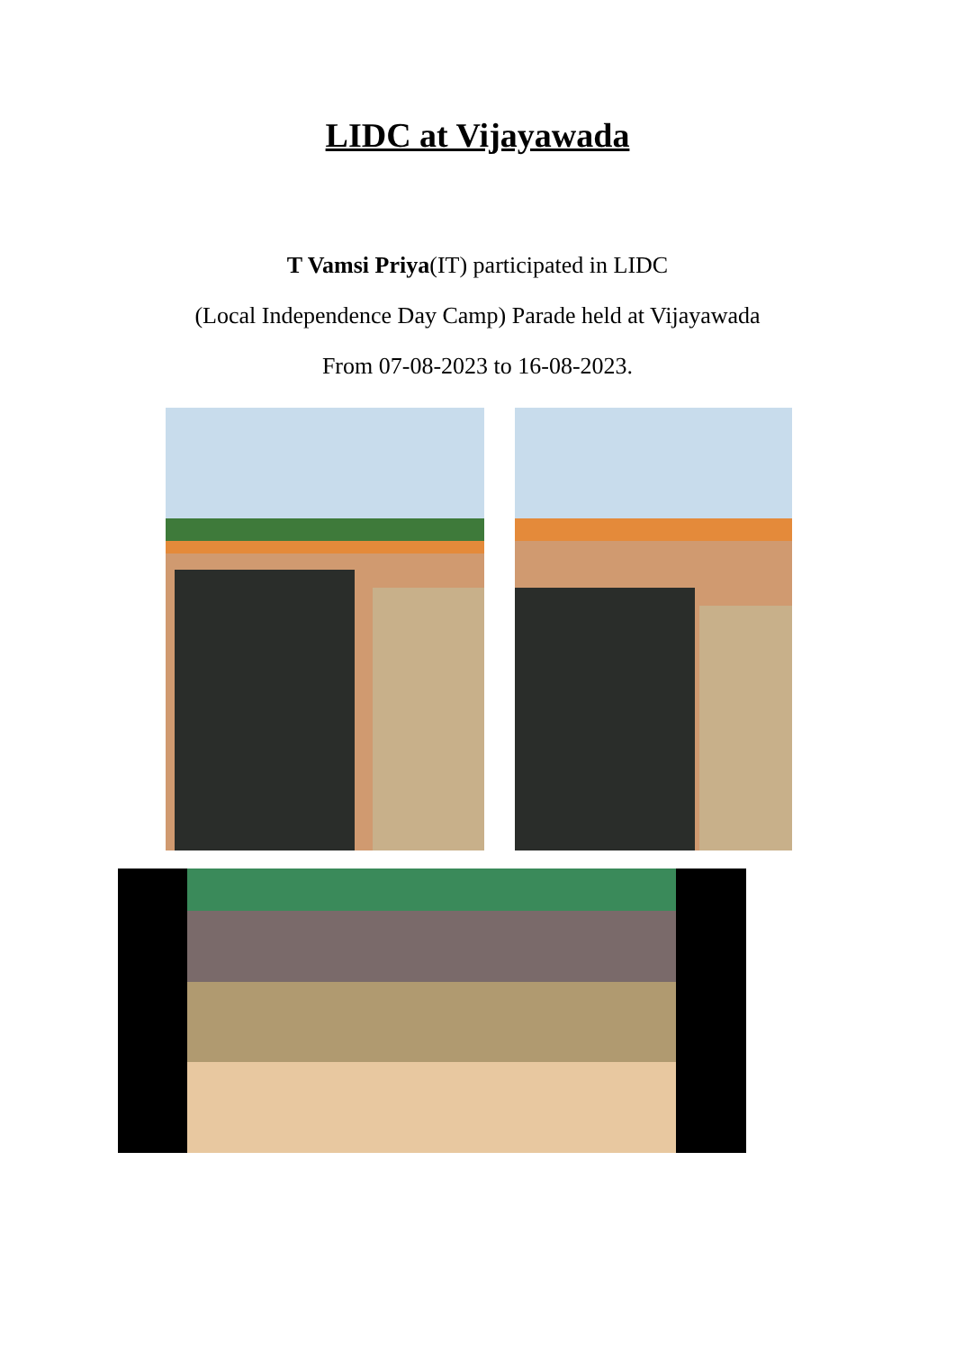LIDC at Vijayawada
T Vamsi Priya(IT) participated in LIDC
(Local Independence Day Camp) Parade held at Vijayawada
From 07-08-2023 to 16-08-2023.